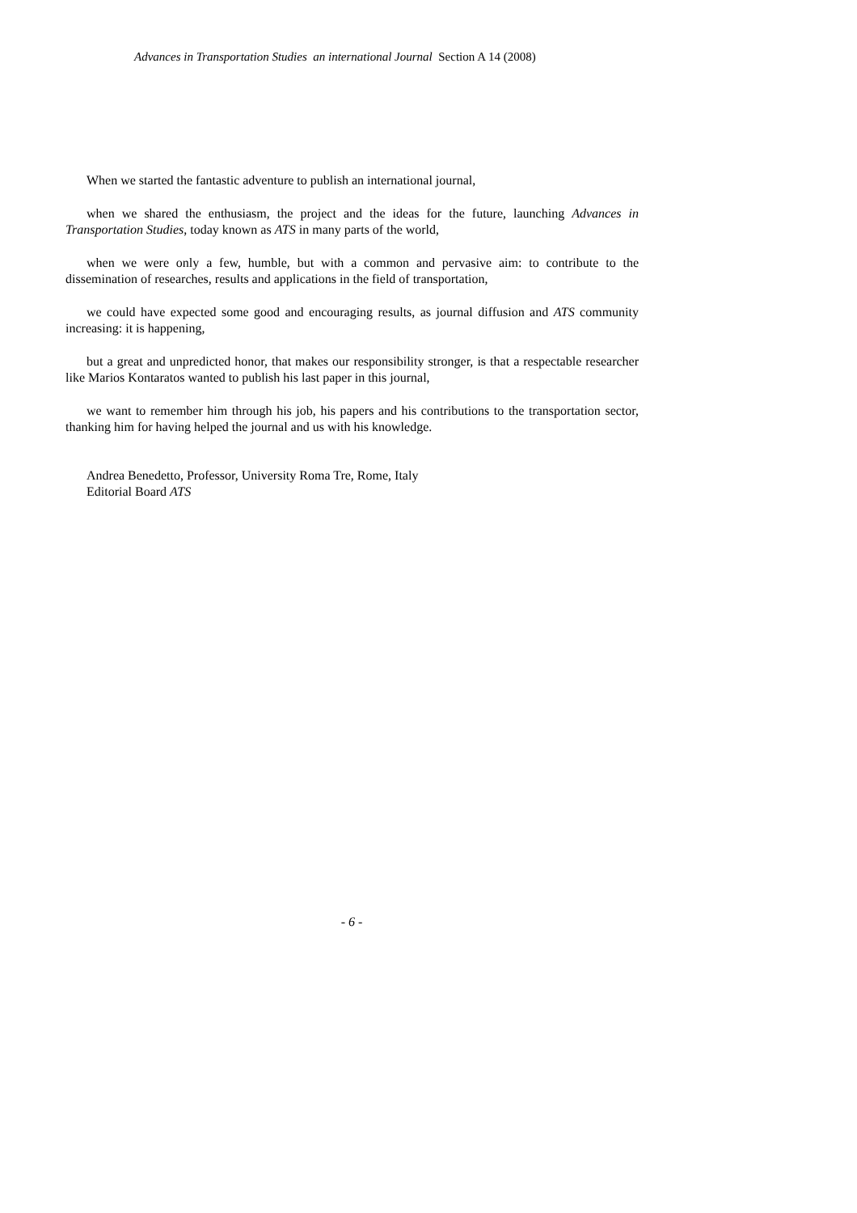Advances in Transportation Studies an international Journal Section A 14 (2008)
When we started the fantastic adventure to publish an international journal,
when we shared the enthusiasm, the project and the ideas for the future, launching Advances in Transportation Studies, today known as ATS in many parts of the world,
when we were only a few, humble, but with a common and pervasive aim: to contribute to the dissemination of researches, results and applications in the field of transportation,
we could have expected some good and encouraging results, as journal diffusion and ATS community increasing: it is happening,
but a great and unpredicted honor, that makes our responsibility stronger, is that a respectable researcher like Marios Kontaratos wanted to publish his last paper in this journal,
we want to remember him through his job, his papers and his contributions to the transportation sector, thanking him for having helped the journal and us with his knowledge.
Andrea Benedetto, Professor, University Roma Tre, Rome, Italy
Editorial Board ATS
- 6 -